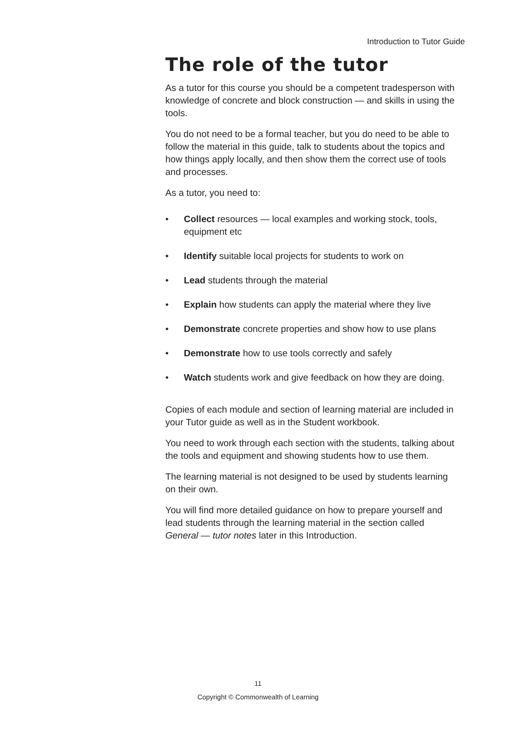Introduction to Tutor Guide
The role of the tutor
As a tutor for this course you should be a competent tradesperson with knowledge of concrete and block construction — and skills in using the tools.
You do not need to be a formal teacher, but you do need to be able to follow the material in this guide, talk to students about the topics and how things apply locally, and then show them the correct use of tools and processes.
As a tutor, you need to:
• Collect resources — local examples and working stock, tools, equipment etc
• Identify suitable local projects for students to work on
• Lead students through the material
• Explain how students can apply the material where they live
• Demonstrate concrete properties and show how to use plans
• Demonstrate how to use tools correctly and safely
• Watch students work and give feedback on how they are doing.
Copies of each module and section of learning material are included in your Tutor guide as well as in the Student workbook.
You need to work through each section with the students, talking about the tools and equipment and showing students how to use them.
The learning material is not designed to be used by students learning on their own.
You will find more detailed guidance on how to prepare yourself and lead students through the learning material in the section called General — tutor notes later in this Introduction.
11
Copyright © Commonwealth of Learning